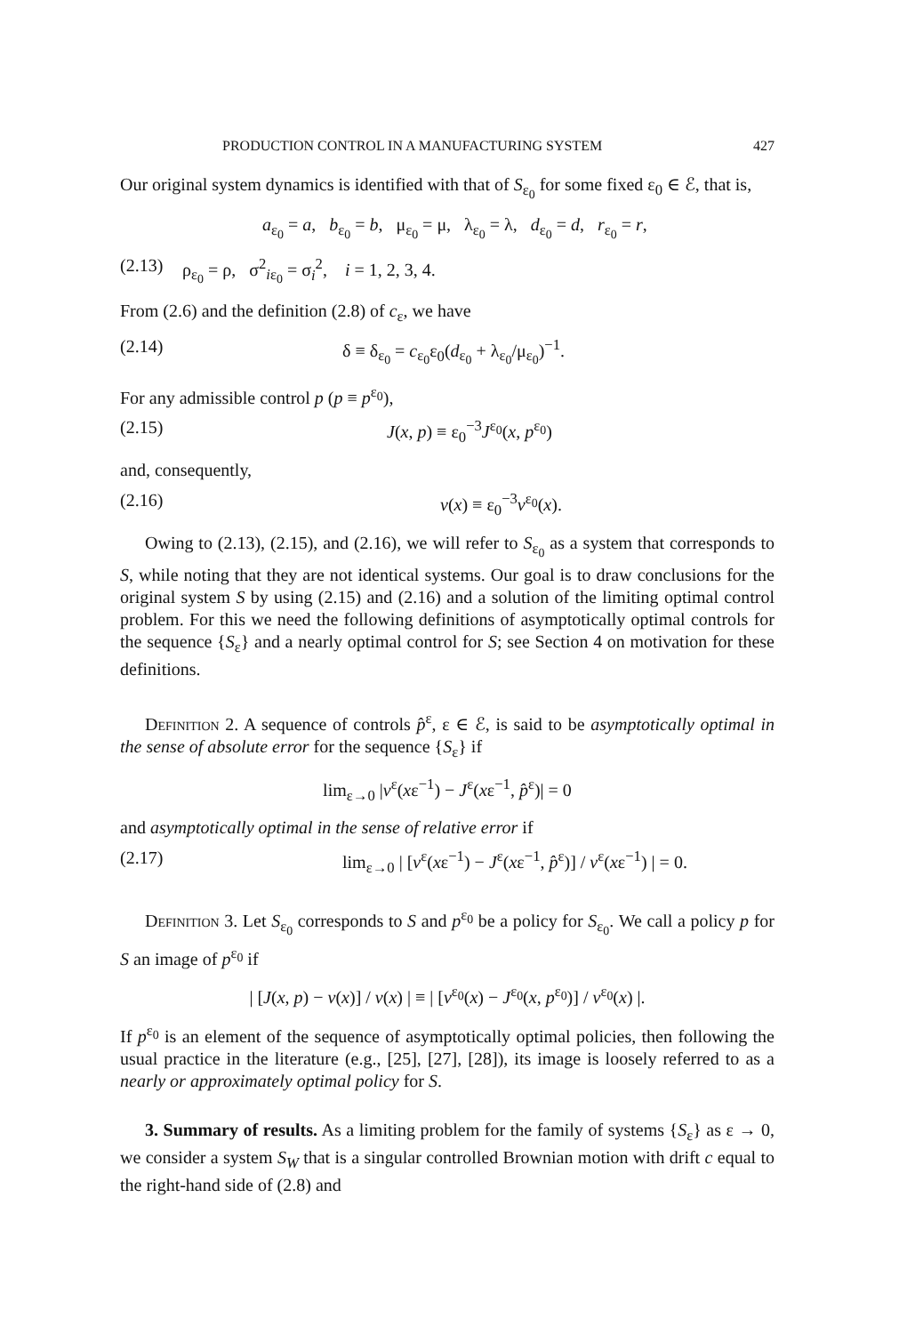PRODUCTION CONTROL IN A MANUFACTURING SYSTEM 427
Our original system dynamics is identified with that of S<sub>ε<sub>0</sub></sub> for some fixed ε<sub>0</sub> ∈ ℰ, that is,
a<sub>ε<sub>0</sub></sub> = a, b<sub>ε<sub>0</sub></sub> = b, μ<sub>ε<sub>0</sub></sub> = μ, λ<sub>ε<sub>0</sub></sub> = λ, d<sub>ε<sub>0</sub></sub> = d, r<sub>ε<sub>0</sub></sub> = r,
(2.13)
ρ<sub>ε<sub>0</sub></sub> = ρ, σ<sup>2</sup><sub>iε<sub>0</sub></sub> = σ<sub>i</sub><sup>2</sup>, i = 1, 2, 3, 4.
From (2.6) and the definition (2.8) of c<sub>ε</sub>, we have
(2.14) δ ≡ δ<sub>ε<sub>0</sub></sub> = c<sub>ε<sub>0</sub></sub>ε<sub>0</sub>(d<sub>ε<sub>0</sub></sub> + λ<sub>ε<sub>0</sub></sub>/μ<sub>ε<sub>0</sub></sub>)<sup>−1</sup>.
For any admissible control p (p ≡ p<sup>ε<sub>0</sub></sup>),
(2.15) J(x, p) ≡ ε<sub>0</sub><sup>−3</sup>J<sup>ε<sub>0</sub></sup>(x, p<sup>ε<sub>0</sub></sup>)
and, consequently,
(2.16) v(x) ≡ ε<sub>0</sub><sup>−3</sup>v<sup>ε<sub>0</sub></sup>(x).
Owing to (2.13), (2.15), and (2.16), we will refer to S<sub>ε<sub>0</sub></sub> as a system that corresponds to S, while noting that they are not identical systems. Our goal is to draw conclusions for the original system S by using (2.15) and (2.16) and a solution of the limiting optimal control problem. For this we need the following definitions of asymptotically optimal controls for the sequence {S<sub>ε</sub>} and a nearly optimal control for S; see Section 4 on motivation for these definitions.
Definition 2. A sequence of controls p̂<sup>ε</sup>, ε ∈ ℰ, is said to be asymptotically optimal in the sense of absolute error for the sequence {S<sub>ε</sub>} if
lim<sub>ε→0</sub> |v<sup>ε</sup>(xε<sup>−1</sup>) − J<sup>ε</sup>(xε<sup>−1</sup>, p̂<sup>ε</sup>)| = 0
and asymptotically optimal in the sense of relative error if
(2.17) lim<sub>ε→0</sub> | [v<sup>ε</sup>(xε<sup>−1</sup>) − J<sup>ε</sup>(xε<sup>−1</sup>, p̂<sup>ε</sup>)] / v<sup>ε</sup>(xε<sup>−1</sup>) | = 0.
Definition 3. Let S<sub>ε<sub>0</sub></sub> corresponds to S and p<sup>ε<sub>0</sub></sup> be a policy for S<sub>ε<sub>0</sub></sub>. We call a policy p for S an image of p<sup>ε<sub>0</sub></sup> if
| [J(x, p) − v(x)] / v(x) | ≡ | [v<sup>ε<sub>0</sub></sup>(x) − J<sup>ε<sub>0</sub></sup>(x, p<sup>ε<sub>0</sub></sup>)] / v<sup>ε<sub>0</sub></sup>(x) |.
If p<sup>ε<sub>0</sub></sup> is an element of the sequence of asymptotically optimal policies, then following the usual practice in the literature (e.g., [25], [27], [28]), its image is loosely referred to as a nearly or approximately optimal policy for S.
3. Summary of results. As a limiting problem for the family of systems {S<sub>ε</sub>} as ε → 0, we consider a system S<sub>W</sub> that is a singular controlled Brownian motion with drift c equal to the right-hand side of (2.8) and